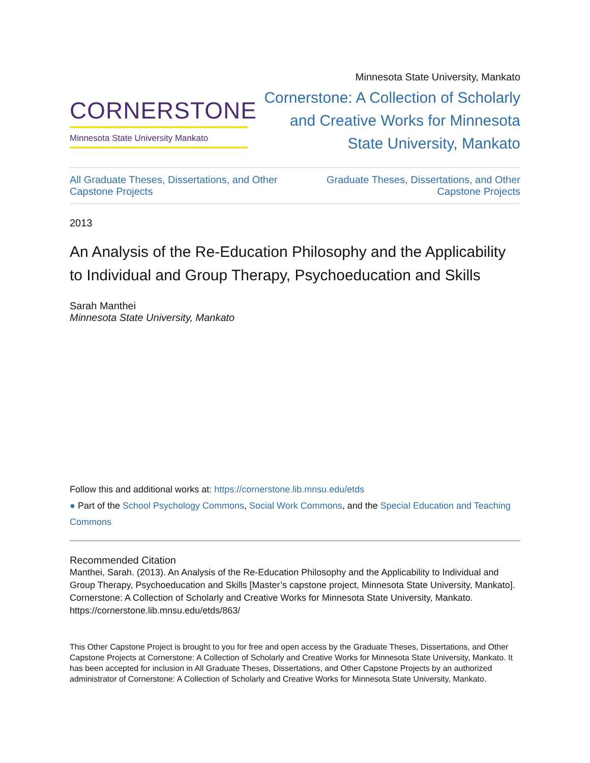CORNERSTONE
Minnesota State University Mankato
Minnesota State University, Mankato
Cornerstone: A Collection of Scholarly and Creative Works for Minnesota State University, Mankato
All Graduate Theses, Dissertations, and Other Capstone Projects
Graduate Theses, Dissertations, and Other Capstone Projects
2013
An Analysis of the Re-Education Philosophy and the Applicability to Individual and Group Therapy, Psychoeducation and Skills
Sarah Manthei
Minnesota State University, Mankato
Follow this and additional works at: https://cornerstone.lib.mnsu.edu/etds
● Part of the School Psychology Commons, Social Work Commons, and the Special Education and Teaching Commons
Recommended Citation
Manthei, Sarah. (2013). An Analysis of the Re-Education Philosophy and the Applicability to Individual and Group Therapy, Psychoeducation and Skills [Master’s capstone project, Minnesota State University, Mankato]. Cornerstone: A Collection of Scholarly and Creative Works for Minnesota State University, Mankato. https://cornerstone.lib.mnsu.edu/etds/863/
This Other Capstone Project is brought to you for free and open access by the Graduate Theses, Dissertations, and Other Capstone Projects at Cornerstone: A Collection of Scholarly and Creative Works for Minnesota State University, Mankato. It has been accepted for inclusion in All Graduate Theses, Dissertations, and Other Capstone Projects by an authorized administrator of Cornerstone: A Collection of Scholarly and Creative Works for Minnesota State University, Mankato.